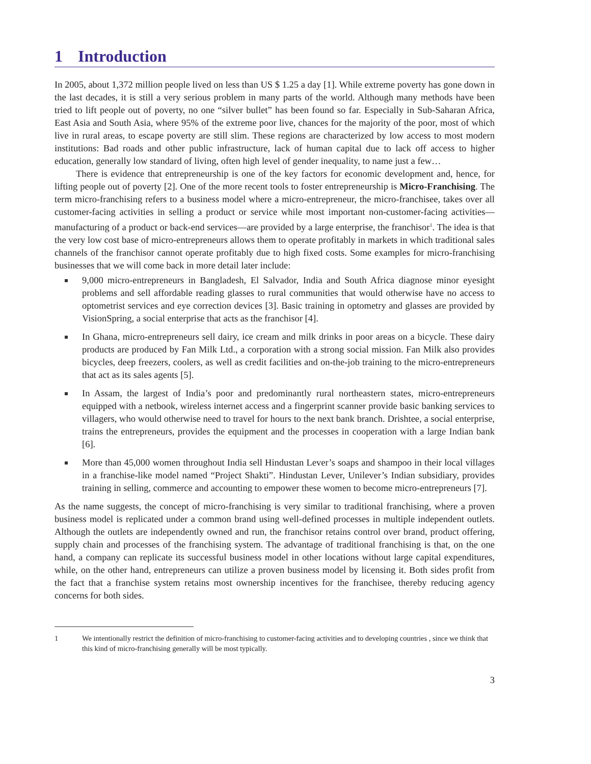1 Introduction
In 2005, about 1,372 million people lived on less than US $ 1.25 a day [1]. While extreme poverty has gone down in the last decades, it is still a very serious problem in many parts of the world. Although many methods have been tried to lift people out of poverty, no one “silver bullet” has been found so far. Especially in Sub-Saharan Africa, East Asia and South Asia, where 95% of the extreme poor live, chances for the majority of the poor, most of which live in rural areas, to escape poverty are still slim. These regions are characterized by low access to most modern institutions: Bad roads and other public infrastructure, lack of human capital due to lack off access to higher education, generally low standard of living, often high level of gender inequality, to name just a few…
There is evidence that entrepreneurship is one of the key factors for economic development and, hence, for lifting people out of poverty [2]. One of the more recent tools to foster entrepreneurship is Micro-Franchising. The term micro-franchising refers to a business model where a micro-entrepreneur, the micro-franchisee, takes over all customer-facing activities in selling a product or service while most important non-customer-facing activities—manufacturing of a product or back-end services—are provided by a large enterprise, the franchisor<sup>1</sup>. The idea is that the very low cost base of micro-entrepreneurs allows them to operate profitably in markets in which traditional sales channels of the franchisor cannot operate profitably due to high fixed costs. Some examples for micro-franchising businesses that we will come back in more detail later include:
9,000 micro-entrepreneurs in Bangladesh, El Salvador, India and South Africa diagnose minor eyesight problems and sell affordable reading glasses to rural communities that would otherwise have no access to optometrist services and eye correction devices [3]. Basic training in optometry and glasses are provided by VisionSpring, a social enterprise that acts as the franchisor [4].
In Ghana, micro-entrepreneurs sell dairy, ice cream and milk drinks in poor areas on a bicycle. These dairy products are produced by Fan Milk Ltd., a corporation with a strong social mission. Fan Milk also provides bicycles, deep freezers, coolers, as well as credit facilities and on-the-job training to the micro-entrepreneurs that act as its sales agents [5].
In Assam, the largest of India’s poor and predominantly rural northeastern states, micro-entrepreneurs equipped with a netbook, wireless internet access and a fingerprint scanner provide basic banking services to villagers, who would otherwise need to travel for hours to the next bank branch. Drishtee, a social enterprise, trains the entrepreneurs, provides the equipment and the processes in cooperation with a large Indian bank [6].
More than 45,000 women throughout India sell Hindustan Lever’s soaps and shampoo in their local villages in a franchise-like model named “Project Shakti”. Hindustan Lever, Unilever’s Indian subsidiary, provides training in selling, commerce and accounting to empower these women to become micro-entrepreneurs [7].
As the name suggests, the concept of micro-franchising is very similar to traditional franchising, where a proven business model is replicated under a common brand using well-defined processes in multiple independent outlets. Although the outlets are independently owned and run, the franchisor retains control over brand, product offering, supply chain and processes of the franchising system. The advantage of traditional franchising is that, on the one hand, a company can replicate its successful business model in other locations without large capital expenditures, while, on the other hand, entrepreneurs can utilize a proven business model by licensing it. Both sides profit from the fact that a franchise system retains most ownership incentives for the franchisee, thereby reducing agency concerns for both sides.
1 We intentionally restrict the definition of micro-franchising to customer-facing activities and to developing countries , since we think that this kind of micro-franchising generally will be most typically.
3